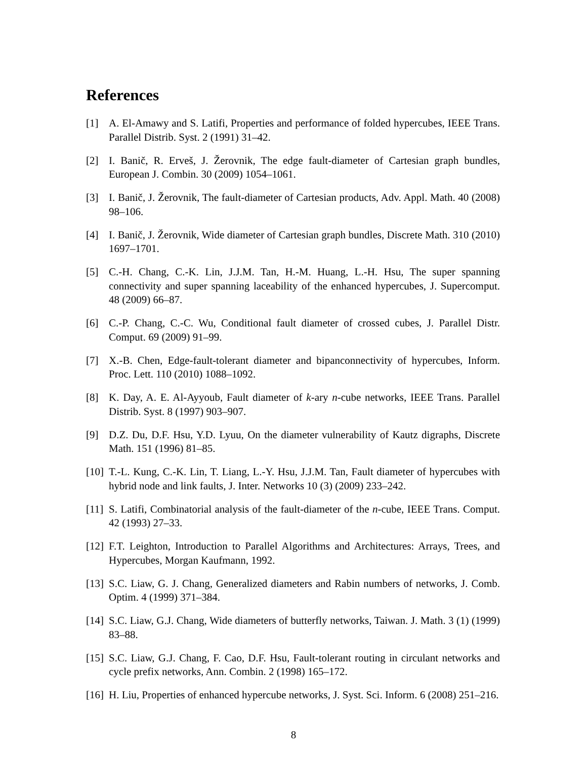References
[1] A. El-Amawy and S. Latifi, Properties and performance of folded hypercubes, IEEE Trans. Parallel Distrib. Syst. 2 (1991) 31–42.
[2] I. Banič, R. Erveš, J. Žerovnik, The edge fault-diameter of Cartesian graph bundles, European J. Combin. 30 (2009) 1054–1061.
[3] I. Banič, J. Žerovnik, The fault-diameter of Cartesian products, Adv. Appl. Math. 40 (2008) 98–106.
[4] I. Banič, J. Žerovnik, Wide diameter of Cartesian graph bundles, Discrete Math. 310 (2010) 1697–1701.
[5] C.-H. Chang, C.-K. Lin, J.J.M. Tan, H.-M. Huang, L.-H. Hsu, The super spanning connectivity and super spanning laceability of the enhanced hypercubes, J. Supercomput. 48 (2009) 66–87.
[6] C.-P. Chang, C.-C. Wu, Conditional fault diameter of crossed cubes, J. Parallel Distr. Comput. 69 (2009) 91–99.
[7] X.-B. Chen, Edge-fault-tolerant diameter and bipanconnectivity of hypercubes, Inform. Proc. Lett. 110 (2010) 1088–1092.
[8] K. Day, A. E. Al-Ayyoub, Fault diameter of k-ary n-cube networks, IEEE Trans. Parallel Distrib. Syst. 8 (1997) 903–907.
[9] D.Z. Du, D.F. Hsu, Y.D. Lyuu, On the diameter vulnerability of Kautz digraphs, Discrete Math. 151 (1996) 81–85.
[10] T.-L. Kung, C.-K. Lin, T. Liang, L.-Y. Hsu, J.J.M. Tan, Fault diameter of hypercubes with hybrid node and link faults, J. Inter. Networks 10 (3) (2009) 233–242.
[11] S. Latifi, Combinatorial analysis of the fault-diameter of the n-cube, IEEE Trans. Comput. 42 (1993) 27–33.
[12] F.T. Leighton, Introduction to Parallel Algorithms and Architectures: Arrays, Trees, and Hypercubes, Morgan Kaufmann, 1992.
[13] S.C. Liaw, G. J. Chang, Generalized diameters and Rabin numbers of networks, J. Comb. Optim. 4 (1999) 371–384.
[14] S.C. Liaw, G.J. Chang, Wide diameters of butterfly networks, Taiwan. J. Math. 3 (1) (1999) 83–88.
[15] S.C. Liaw, G.J. Chang, F. Cao, D.F. Hsu, Fault-tolerant routing in circulant networks and cycle prefix networks, Ann. Combin. 2 (1998) 165–172.
[16] H. Liu, Properties of enhanced hypercube networks, J. Syst. Sci. Inform. 6 (2008) 251–216.
8